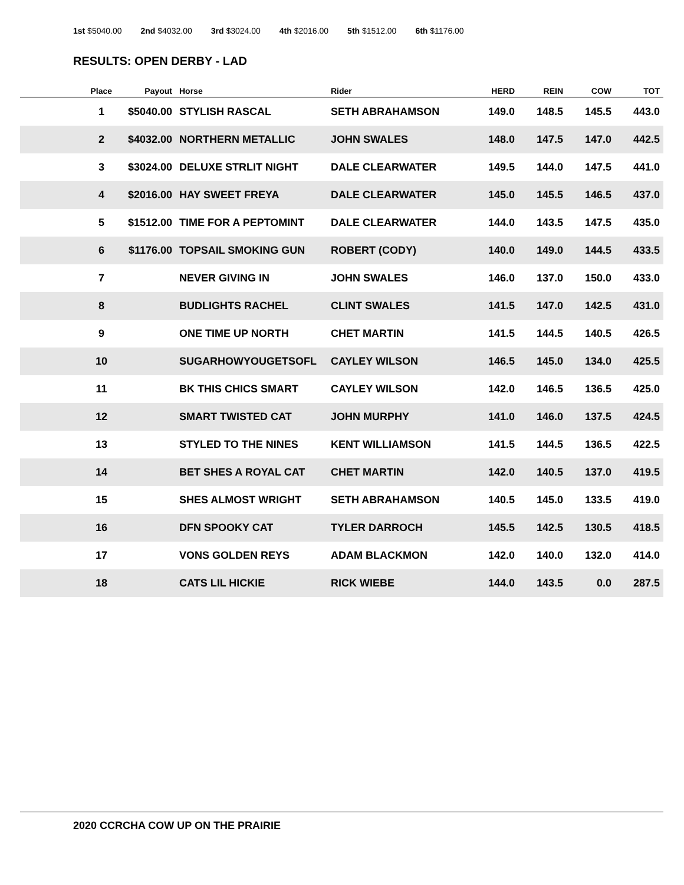1st $5040.00 2nd $4032.00 3rd $3024.00 4th $2016.00 5th $1512.00 6th $1176.00
RESULTS: OPEN DERBY - LAD
| Place | Payout | Horse | Rider | HERD | REIN | COW | TOT |
| --- | --- | --- | --- | --- | --- | --- | --- |
| 1 | $5040.00 | STYLISH RASCAL | SETH ABRAHAMSON | 149.0 | 148.5 | 145.5 | 443.0 |
| 2 | $4032.00 | NORTHERN METALLIC | JOHN SWALES | 148.0 | 147.5 | 147.0 | 442.5 |
| 3 | $3024.00 | DELUXE STRLIT NIGHT | DALE CLEARWATER | 149.5 | 144.0 | 147.5 | 441.0 |
| 4 | $2016.00 | HAY SWEET FREYA | DALE CLEARWATER | 145.0 | 145.5 | 146.5 | 437.0 |
| 5 | $1512.00 | TIME FOR A PEPTOMINT | DALE CLEARWATER | 144.0 | 143.5 | 147.5 | 435.0 |
| 6 | $1176.00 | TOPSAIL SMOKING GUN | ROBERT (CODY) | 140.0 | 149.0 | 144.5 | 433.5 |
| 7 | | NEVER GIVING IN | JOHN SWALES | 146.0 | 137.0 | 150.0 | 433.0 |
| 8 | | BUDLIGHTS RACHEL | CLINT SWALES | 141.5 | 147.0 | 142.5 | 431.0 |
| 9 | | ONE TIME UP NORTH | CHET MARTIN | 141.5 | 144.5 | 140.5 | 426.5 |
| 10 | | SUGARHOWYOUGETSOFL | CAYLEY WILSON | 146.5 | 145.0 | 134.0 | 425.5 |
| 11 | | BK THIS CHICS SMART | CAYLEY WILSON | 142.0 | 146.5 | 136.5 | 425.0 |
| 12 | | SMART TWISTED CAT | JOHN MURPHY | 141.0 | 146.0 | 137.5 | 424.5 |
| 13 | | STYLED TO THE NINES | KENT WILLIAMSON | 141.5 | 144.5 | 136.5 | 422.5 |
| 14 | | BET SHES A ROYAL CAT | CHET MARTIN | 142.0 | 140.5 | 137.0 | 419.5 |
| 15 | | SHES ALMOST WRIGHT | SETH ABRAHAMSON | 140.5 | 145.0 | 133.5 | 419.0 |
| 16 | | DFN SPOOKY CAT | TYLER DARROCH | 145.5 | 142.5 | 130.5 | 418.5 |
| 17 | | VONS GOLDEN REYS | ADAM BLACKMON | 142.0 | 140.0 | 132.0 | 414.0 |
| 18 | | CATS LIL HICKIE | RICK WIEBE | 144.0 | 143.5 | 0.0 | 287.5 |
2020 CCRCHA COW UP ON THE PRAIRIE